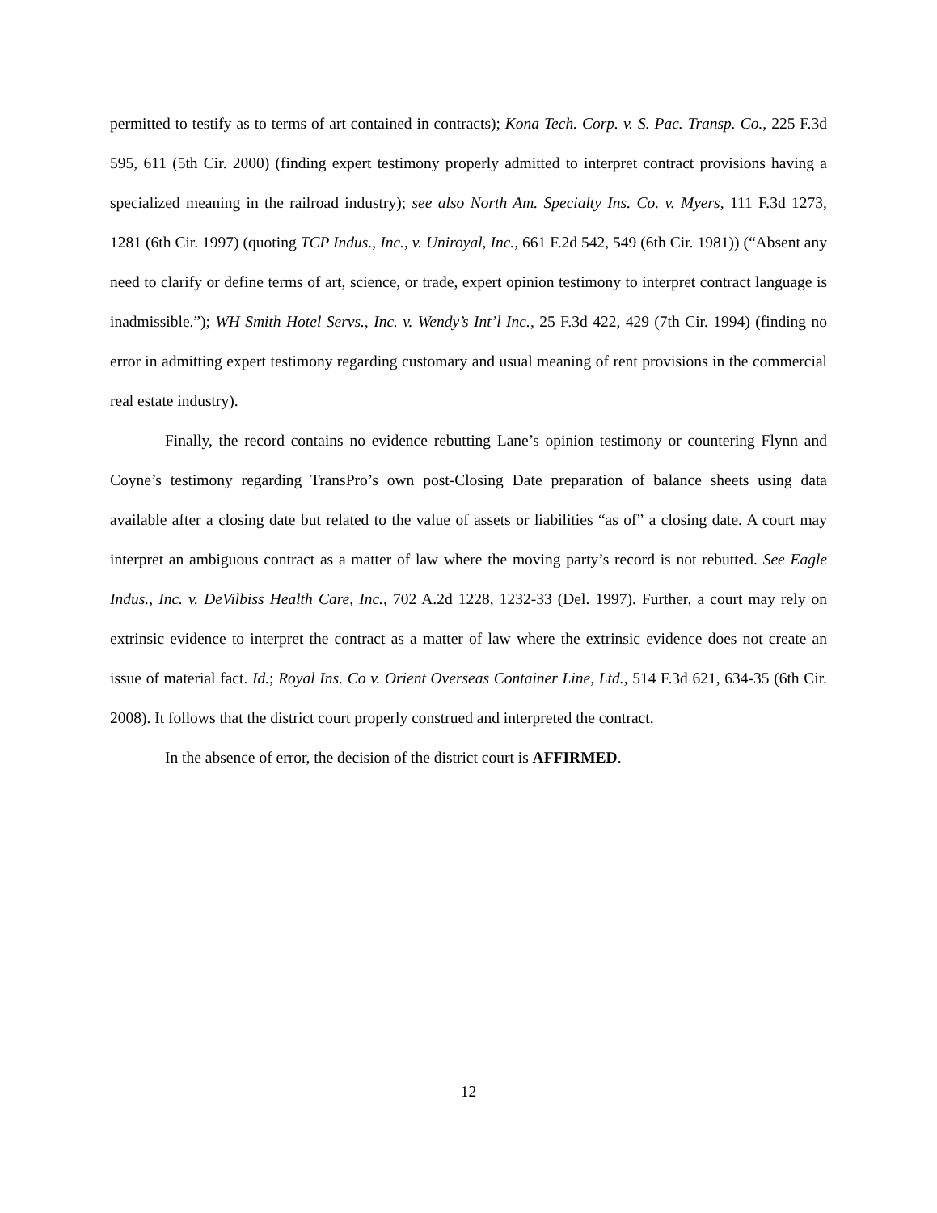permitted to testify as to terms of art contained in contracts); Kona Tech. Corp. v. S. Pac. Transp. Co., 225 F.3d 595, 611 (5th Cir. 2000) (finding expert testimony properly admitted to interpret contract provisions having a specialized meaning in the railroad industry); see also North Am. Specialty Ins. Co. v. Myers, 111 F.3d 1273, 1281 (6th Cir. 1997) (quoting TCP Indus., Inc., v. Uniroyal, Inc., 661 F.2d 542, 549 (6th Cir. 1981)) (“Absent any need to clarify or define terms of art, science, or trade, expert opinion testimony to interpret contract language is inadmissible.”); WH Smith Hotel Servs., Inc. v. Wendy’s Int’l Inc., 25 F.3d 422, 429 (7th Cir. 1994) (finding no error in admitting expert testimony regarding customary and usual meaning of rent provisions in the commercial real estate industry).
Finally, the record contains no evidence rebutting Lane’s opinion testimony or countering Flynn and Coyne’s testimony regarding TransPro’s own post-Closing Date preparation of balance sheets using data available after a closing date but related to the value of assets or liabilities “as of” a closing date. A court may interpret an ambiguous contract as a matter of law where the moving party’s record is not rebutted. See Eagle Indus., Inc. v. DeVilbiss Health Care, Inc., 702 A.2d 1228, 1232-33 (Del. 1997). Further, a court may rely on extrinsic evidence to interpret the contract as a matter of law where the extrinsic evidence does not create an issue of material fact. Id.; Royal Ins. Co v. Orient Overseas Container Line, Ltd., 514 F.3d 621, 634-35 (6th Cir. 2008). It follows that the district court properly construed and interpreted the contract.
In the absence of error, the decision of the district court is AFFIRMED.
12